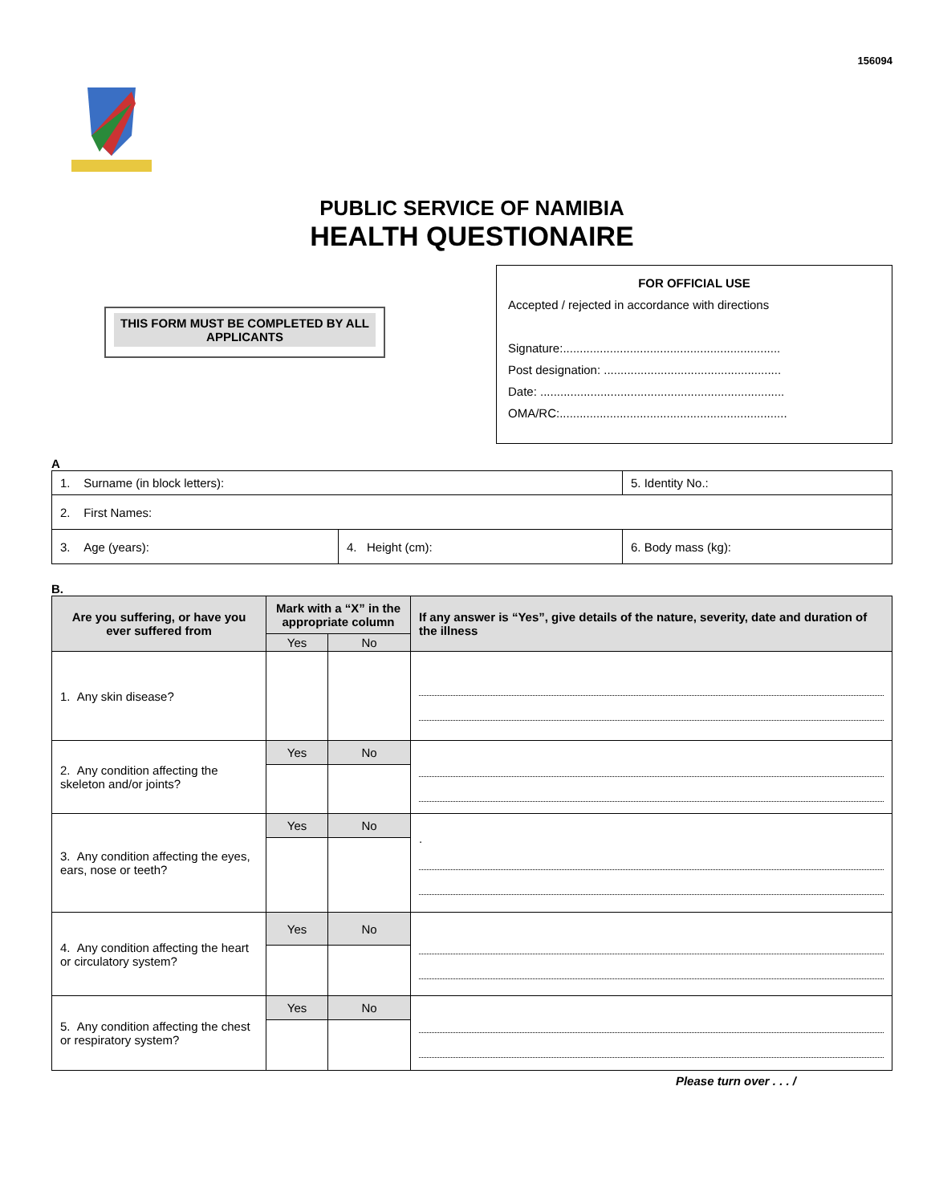156094
PUBLIC SERVICE OF NAMIBIA
HEALTH QUESTIONAIRE
THIS FORM MUST BE COMPLETED BY ALL APPLICANTS
FOR OFFICIAL USE
Accepted / rejected in accordance with directions
Signature:.................................................................
Post designation: .....................................................
Date: .........................................................................
OMA/RC:....................................................................
A
| 1. Surname (in block letters): | | 5. Identity No.: |
| 2. First Names: | | |
| 3. Age (years): | 4. Height (cm): | 6. Body mass (kg): |
B.
| Are you suffering, or have you ever suffered from | Mark with a “X” in the appropriate column | | If any answer is “Yes”, give details of the nature, severity, date and duration of the illness |
| --- | --- | --- | --- |
| | Yes | No | |
| 1. Any skin disease? | | | |
| 2. Any condition affecting the skeleton and/or joints? | Yes | No | |
| 3. Any condition affecting the eyes, ears, nose or teeth? | Yes | No | . |
| 4. Any condition affecting the heart or circulatory system? | Yes | No | |
| 5. Any condition affecting the chest or respiratory system? | Yes | No | |
Please turn over . . . /